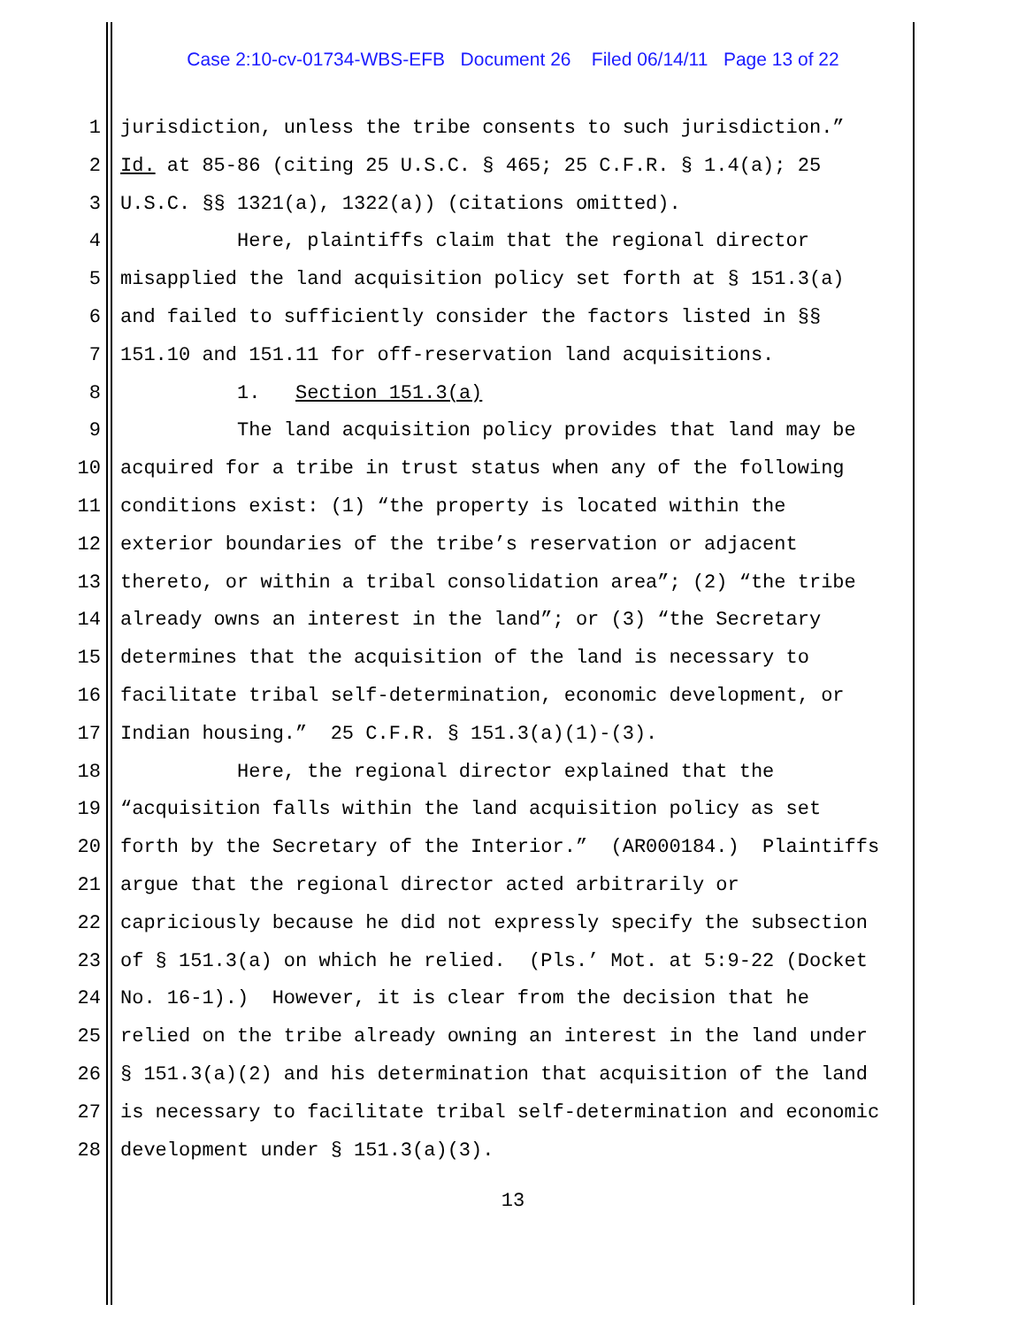Case 2:10-cv-01734-WBS-EFB Document 26 Filed 06/14/11 Page 13 of 22
1 jurisdiction, unless the tribe consents to such jurisdiction.”
2 Id. at 85-86 (citing 25 U.S.C. § 465; 25 C.F.R. § 1.4(a); 25
3 U.S.C. §§ 1321(a), 1322(a)) (citations omitted).
4 Here, plaintiffs claim that the regional director
5 misapplied the land acquisition policy set forth at § 151.3(a)
6 and failed to sufficiently consider the factors listed in §§
7 151.10 and 151.11 for off-reservation land acquisitions.
8 1. Section 151.3(a)
9 The land acquisition policy provides that land may be
10 acquired for a tribe in trust status when any of the following
11 conditions exist: (1) “the property is located within the
12 exterior boundaries of the tribe’s reservation or adjacent
13 thereto, or within a tribal consolidation area”; (2) “the tribe
14 already owns an interest in the land”; or (3) “the Secretary
15 determines that the acquisition of the land is necessary to
16 facilitate tribal self-determination, economic development, or
17 Indian housing.” 25 C.F.R. § 151.3(a)(1)-(3).
18 Here, the regional director explained that the
19 “acquisition falls within the land acquisition policy as set
20 forth by the Secretary of the Interior.” (AR000184.) Plaintiffs
21 argue that the regional director acted arbitrarily or
22 capriciously because he did not expressly specify the subsection
23 of § 151.3(a) on which he relied. (Pls.’ Mot. at 5:9-22 (Docket
24 No. 16-1).) However, it is clear from the decision that he
25 relied on the tribe already owning an interest in the land under
26 § 151.3(a)(2) and his determination that acquisition of the land
27 is necessary to facilitate tribal self-determination and economic
28 development under § 151.3(a)(3).
13